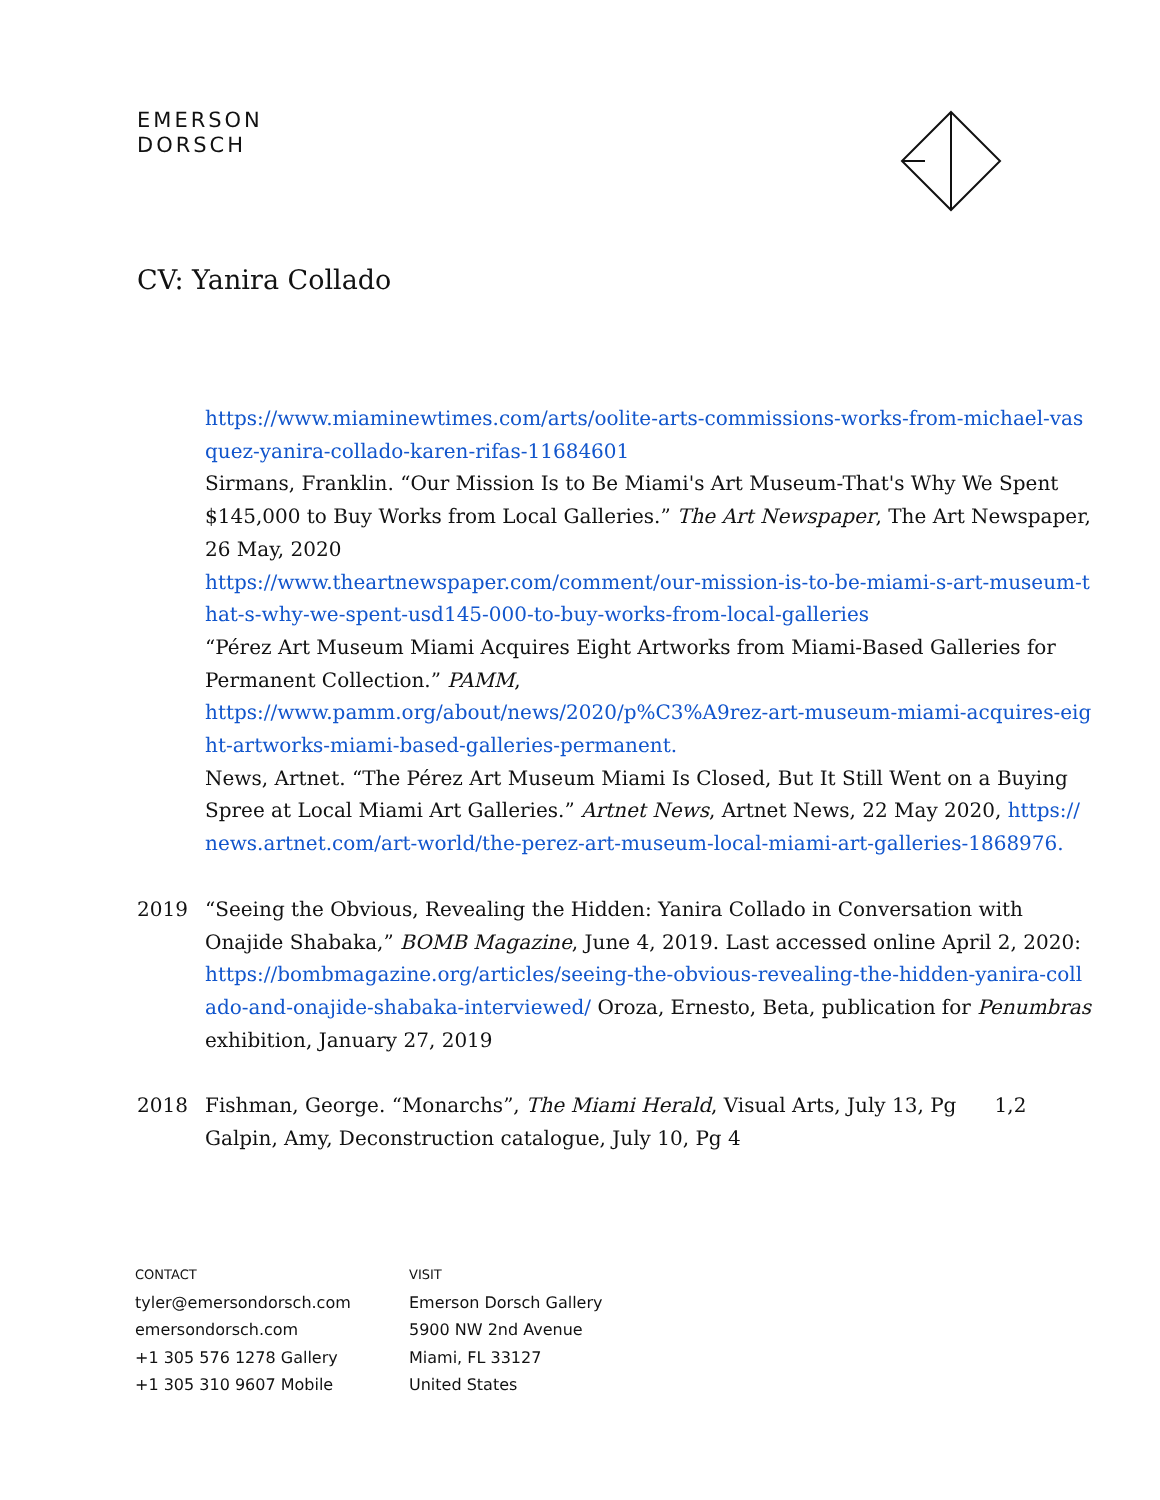EMERSON
DORSCH
CV: Yanira Collado
https://www.miaminewtimes.com/arts/oolite-arts-commissions-works-from-michael-vasquez-yanira-collado-karen-rifas-11684601
Sirmans, Franklin. “Our Mission Is to Be Miami's Art Museum-That's Why We Spent $145,000 to Buy Works from Local Galleries.” The Art Newspaper, The Art Newspaper, 26 May, 2020
https://www.theartnewspaper.com/comment/our-mission-is-to-be-miami-s-art-museum-that-s-why-we-spent-usd145-000-to-buy-works-from-local-galleries
“Pérez Art Museum Miami Acquires Eight Artworks from Miami-Based Galleries for Permanent Collection.” PAMM,
https://www.pamm.org/about/news/2020/p%C3%A9rez-art-museum-miami-acquires-eight-artworks-miami-based-galleries-permanent.
News, Artnet. “The Pérez Art Museum Miami Is Closed, But It Still Went on a Buying Spree at Local Miami Art Galleries.” Artnet News, Artnet News, 22 May 2020, https://news.artnet.com/art-world/the-perez-art-museum-local-miami-art-galleries-1868976.
2019 “Seeing the Obvious, Revealing the Hidden: Yanira Collado in Conversation with Onajide Shabaka,” BOMB Magazine, June 4, 2019. Last accessed online April 2, 2020: https://bombmagazine.org/articles/seeing-the-obvious-revealing-the-hidden-yanira-collado-and-onajide-shabaka-interviewed/ Oroza, Ernesto, Beta, publication for Penumbras exhibition, January 27, 2019
2018 Fishman, George. “Monarchs”, The Miami Herald, Visual Arts, July 13, Pg 1,2 Galpin, Amy, Deconstruction catalogue, July 10, Pg 4
CONTACT
tyler@emersondorsch.com
emersondorsch.com
+1 305 576 1278 Gallery
+1 305 310 9607 Mobile
VISIT
Emerson Dorsch Gallery
5900 NW 2nd Avenue
Miami, FL 33127
United States